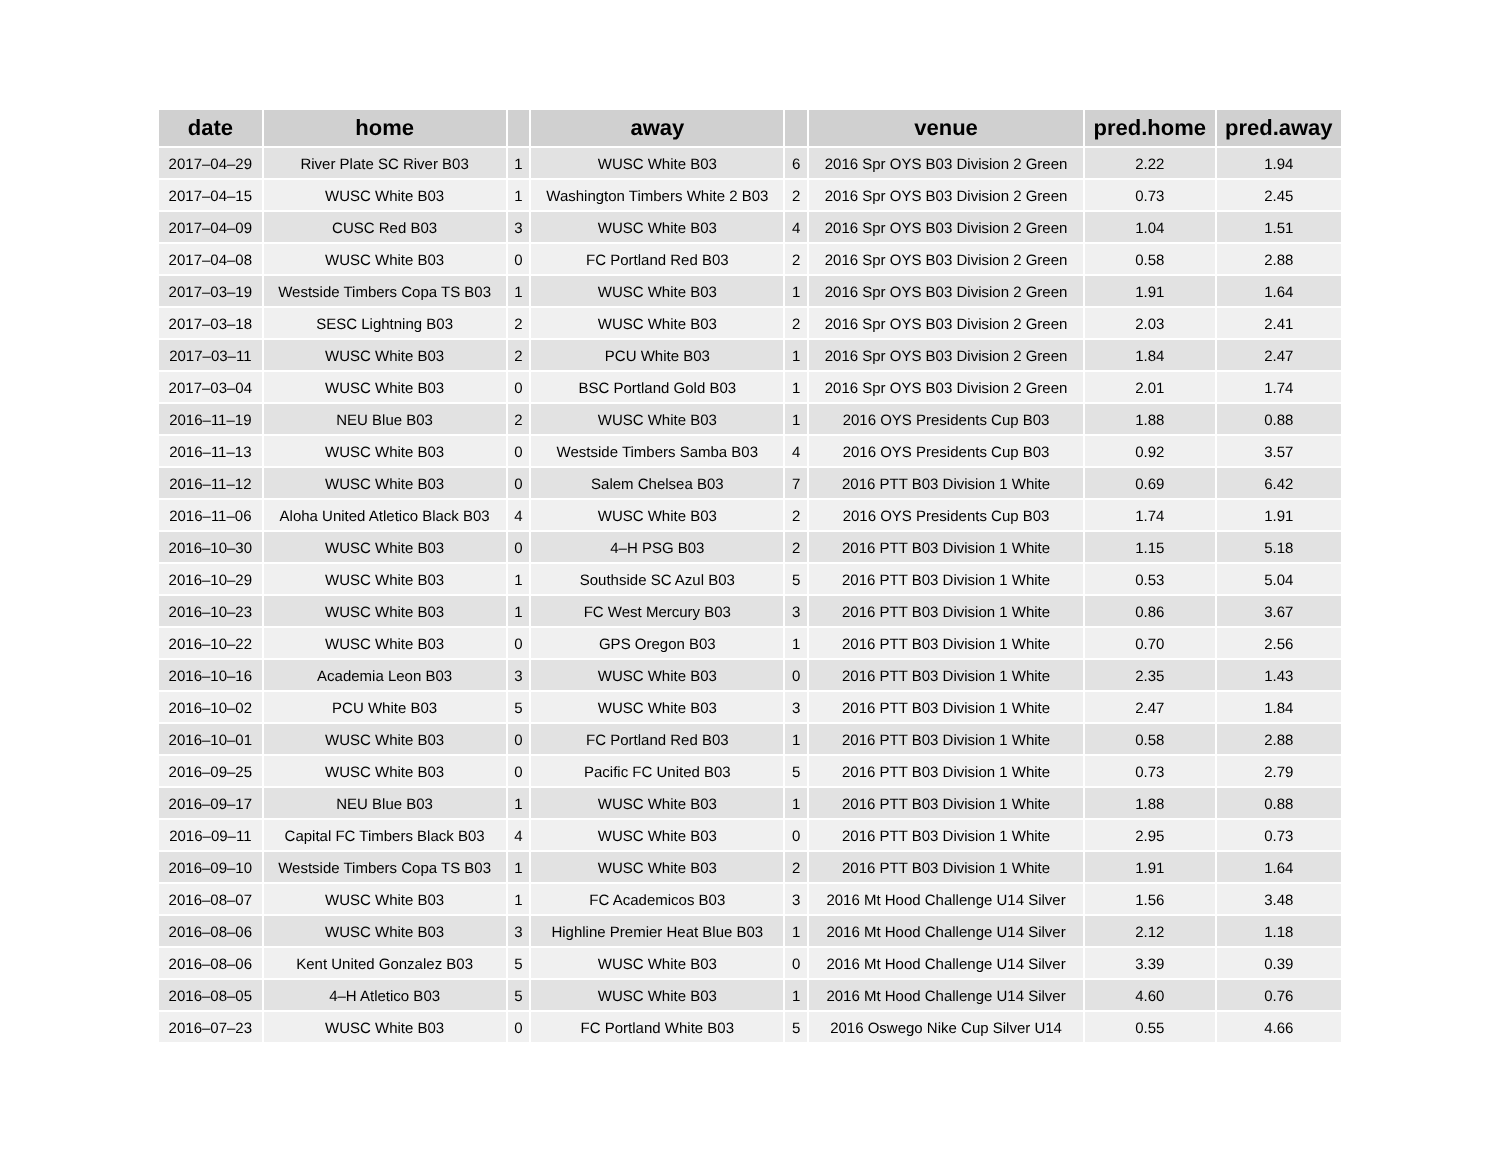| date | home | | away | | venue | pred.home | pred.away |
| --- | --- | --- | --- | --- | --- | --- | --- |
| 2017–04–29 | River Plate SC River B03 | 1 | WUSC White B03 | 6 | 2016 Spr OYS B03 Division 2 Green | 2.22 | 1.94 |
| 2017–04–15 | WUSC White B03 | 1 | Washington Timbers White 2 B03 | 2 | 2016 Spr OYS B03 Division 2 Green | 0.73 | 2.45 |
| 2017–04–09 | CUSC Red B03 | 3 | WUSC White B03 | 4 | 2016 Spr OYS B03 Division 2 Green | 1.04 | 1.51 |
| 2017–04–08 | WUSC White B03 | 0 | FC Portland Red B03 | 2 | 2016 Spr OYS B03 Division 2 Green | 0.58 | 2.88 |
| 2017–03–19 | Westside Timbers Copa TS B03 | 1 | WUSC White B03 | 1 | 2016 Spr OYS B03 Division 2 Green | 1.91 | 1.64 |
| 2017–03–18 | SESC Lightning B03 | 2 | WUSC White B03 | 2 | 2016 Spr OYS B03 Division 2 Green | 2.03 | 2.41 |
| 2017–03–11 | WUSC White B03 | 2 | PCU White B03 | 1 | 2016 Spr OYS B03 Division 2 Green | 1.84 | 2.47 |
| 2017–03–04 | WUSC White B03 | 0 | BSC Portland Gold B03 | 1 | 2016 Spr OYS B03 Division 2 Green | 2.01 | 1.74 |
| 2016–11–19 | NEU Blue B03 | 2 | WUSC White B03 | 1 | 2016 OYS Presidents Cup B03 | 1.88 | 0.88 |
| 2016–11–13 | WUSC White B03 | 0 | Westside Timbers Samba B03 | 4 | 2016 OYS Presidents Cup B03 | 0.92 | 3.57 |
| 2016–11–12 | WUSC White B03 | 0 | Salem Chelsea B03 | 7 | 2016 PTT B03 Division 1 White | 0.69 | 6.42 |
| 2016–11–06 | Aloha United Atletico Black B03 | 4 | WUSC White B03 | 2 | 2016 OYS Presidents Cup B03 | 1.74 | 1.91 |
| 2016–10–30 | WUSC White B03 | 0 | 4–H PSG B03 | 2 | 2016 PTT B03 Division 1 White | 1.15 | 5.18 |
| 2016–10–29 | WUSC White B03 | 1 | Southside SC Azul B03 | 5 | 2016 PTT B03 Division 1 White | 0.53 | 5.04 |
| 2016–10–23 | WUSC White B03 | 1 | FC West Mercury B03 | 3 | 2016 PTT B03 Division 1 White | 0.86 | 3.67 |
| 2016–10–22 | WUSC White B03 | 0 | GPS Oregon B03 | 1 | 2016 PTT B03 Division 1 White | 0.70 | 2.56 |
| 2016–10–16 | Academia Leon B03 | 3 | WUSC White B03 | 0 | 2016 PTT B03 Division 1 White | 2.35 | 1.43 |
| 2016–10–02 | PCU White B03 | 5 | WUSC White B03 | 3 | 2016 PTT B03 Division 1 White | 2.47 | 1.84 |
| 2016–10–01 | WUSC White B03 | 0 | FC Portland Red B03 | 1 | 2016 PTT B03 Division 1 White | 0.58 | 2.88 |
| 2016–09–25 | WUSC White B03 | 0 | Pacific FC United B03 | 5 | 2016 PTT B03 Division 1 White | 0.73 | 2.79 |
| 2016–09–17 | NEU Blue B03 | 1 | WUSC White B03 | 1 | 2016 PTT B03 Division 1 White | 1.88 | 0.88 |
| 2016–09–11 | Capital FC Timbers Black B03 | 4 | WUSC White B03 | 0 | 2016 PTT B03 Division 1 White | 2.95 | 0.73 |
| 2016–09–10 | Westside Timbers Copa TS B03 | 1 | WUSC White B03 | 2 | 2016 PTT B03 Division 1 White | 1.91 | 1.64 |
| 2016–08–07 | WUSC White B03 | 1 | FC Academicos B03 | 3 | 2016 Mt Hood Challenge U14 Silver | 1.56 | 3.48 |
| 2016–08–06 | WUSC White B03 | 3 | Highline Premier Heat Blue B03 | 1 | 2016 Mt Hood Challenge U14 Silver | 2.12 | 1.18 |
| 2016–08–06 | Kent United Gonzalez B03 | 5 | WUSC White B03 | 0 | 2016 Mt Hood Challenge U14 Silver | 3.39 | 0.39 |
| 2016–08–05 | 4–H Atletico B03 | 5 | WUSC White B03 | 1 | 2016 Mt Hood Challenge U14 Silver | 4.60 | 0.76 |
| 2016–07–23 | WUSC White B03 | 0 | FC Portland White B03 | 5 | 2016 Oswego Nike Cup Silver U14 | 0.55 | 4.66 |